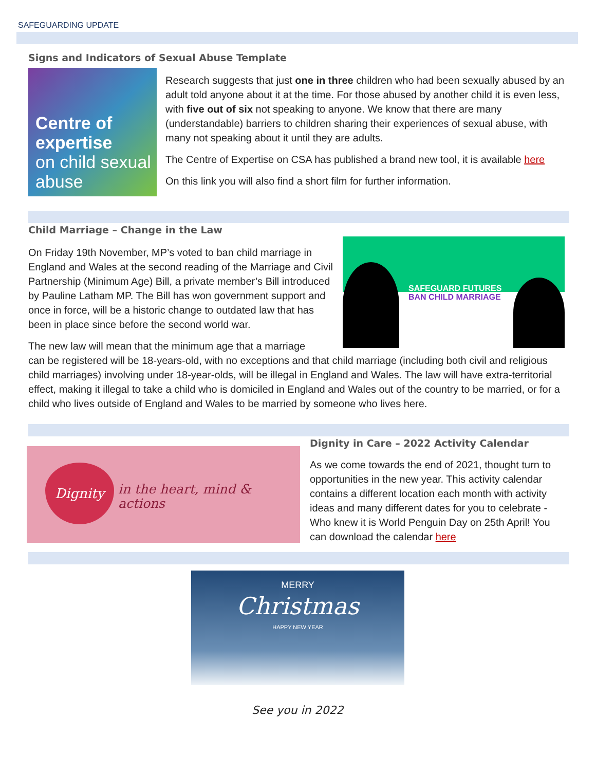SAFEGUARDING UPDATE
Signs and Indicators of Sexual Abuse Template
Centre of expertise
on child sexual abuse
Research suggests that just one in three children who had been sexually abused by an adult told anyone about it at the time. For those abused by another child it is even less, with five out of six not speaking to anyone. We know that there are many (understandable) barriers to children sharing their experiences of sexual abuse, with many not speaking about it until they are adults.
The Centre of Expertise on CSA has published a brand new tool, it is available here
On this link you will also find a short film for further information.
Child Marriage – Change in the Law
SAFEGUARD FUTURES
BAN CHILD MARRIAGE
On Friday 19th November, MP’s voted to ban child marriage in England and Wales at the second reading of the Marriage and Civil Partnership (Minimum Age) Bill, a private member’s Bill introduced by Pauline Latham MP. The Bill has won government support and once in force, will be a historic change to outdated law that has been in place since before the second world war.
The new law will mean that the minimum age that a marriage
can be registered will be 18-years-old, with no exceptions and that child marriage (including both civil and religious child marriages) involving under 18-year-olds, will be illegal in England and Wales. The law will have extra-territorial effect, making it illegal to take a child who is domiciled in England and Wales out of the country to be married, or for a child who lives outside of England and Wales to be married by someone who lives here.
Dignity
in the heart, mind & actions
Dignity in Care – 2022 Activity Calendar
As we come towards the end of 2021, thought turn to opportunities in the new year. This activity calendar contains a different location each month with activity ideas and many different dates for you to celebrate - Who knew it is World Penguin Day on 25th April! You can download the calendar here
MERRY
Christmas
HAPPY NEW YEAR
See you in 2022